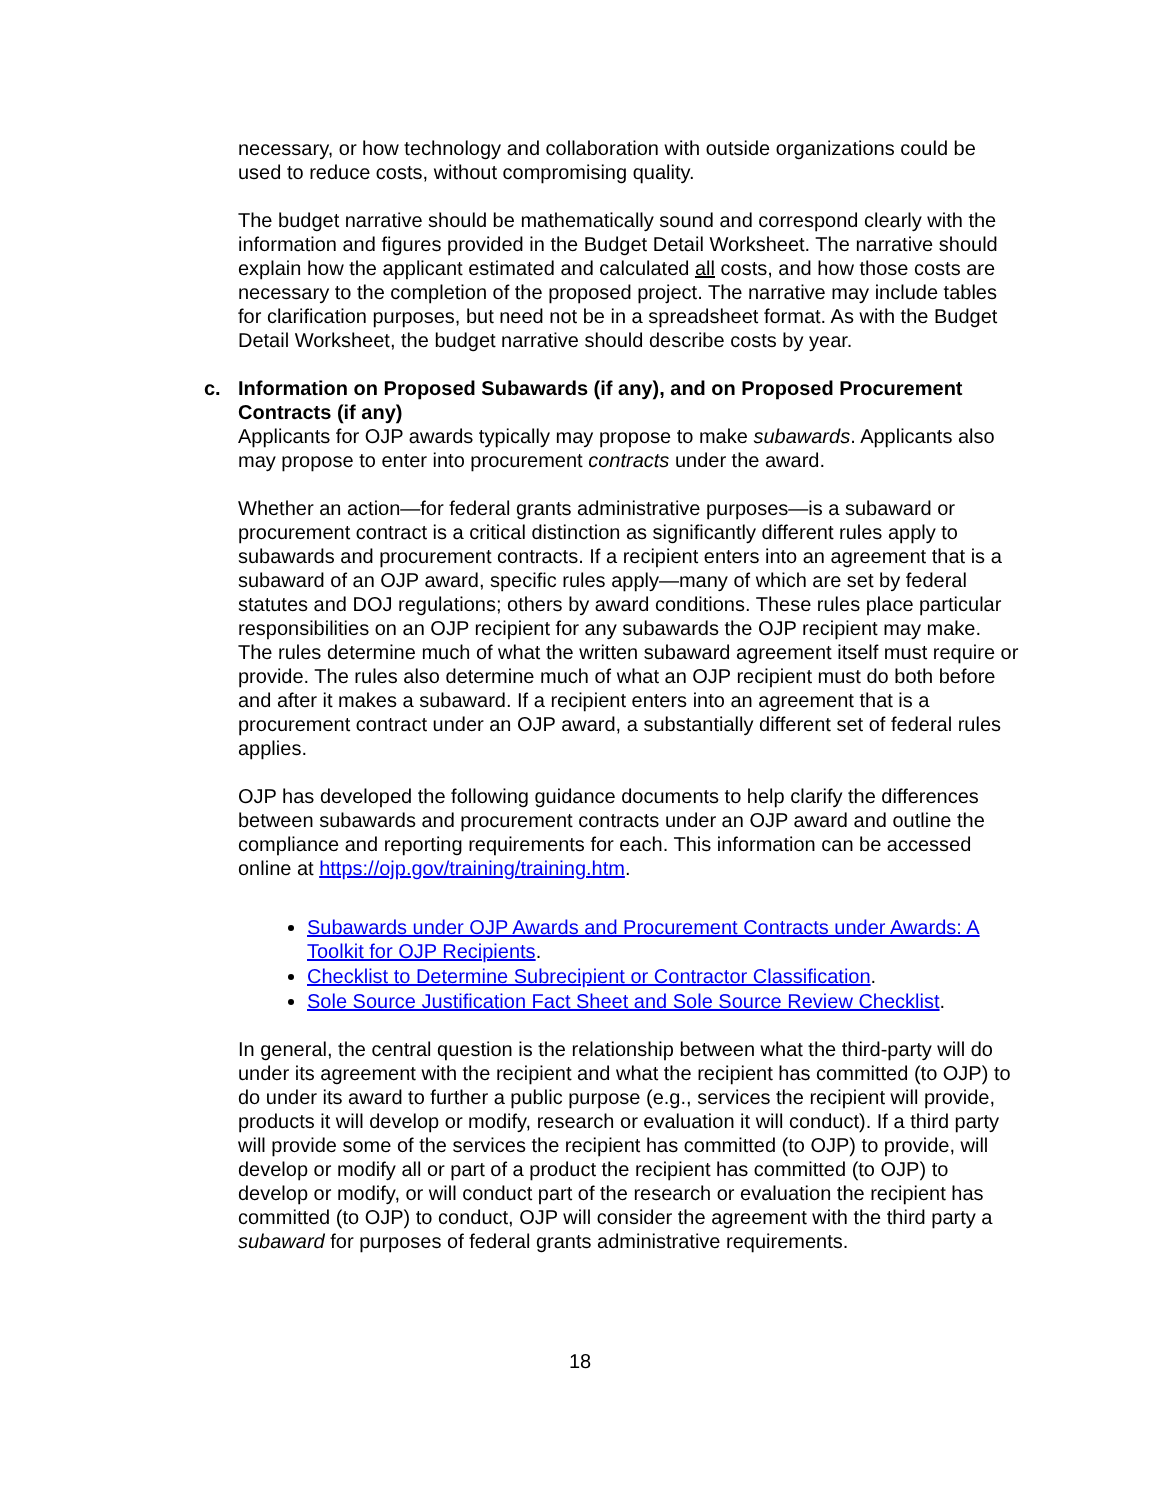necessary, or how technology and collaboration with outside organizations could be used to reduce costs, without compromising quality.
The budget narrative should be mathematically sound and correspond clearly with the information and figures provided in the Budget Detail Worksheet. The narrative should explain how the applicant estimated and calculated all costs, and how those costs are necessary to the completion of the proposed project. The narrative may include tables for clarification purposes, but need not be in a spreadsheet format. As with the Budget Detail Worksheet, the budget narrative should describe costs by year.
c. Information on Proposed Subawards (if any), and on Proposed Procurement Contracts (if any)
Applicants for OJP awards typically may propose to make subawards. Applicants also may propose to enter into procurement contracts under the award.
Whether an action—for federal grants administrative purposes—is a subaward or procurement contract is a critical distinction as significantly different rules apply to subawards and procurement contracts. If a recipient enters into an agreement that is a subaward of an OJP award, specific rules apply—many of which are set by federal statutes and DOJ regulations; others by award conditions. These rules place particular responsibilities on an OJP recipient for any subawards the OJP recipient may make. The rules determine much of what the written subaward agreement itself must require or provide. The rules also determine much of what an OJP recipient must do both before and after it makes a subaward. If a recipient enters into an agreement that is a procurement contract under an OJP award, a substantially different set of federal rules applies.
OJP has developed the following guidance documents to help clarify the differences between subawards and procurement contracts under an OJP award and outline the compliance and reporting requirements for each. This information can be accessed online at https://ojp.gov/training/training.htm.
Subawards under OJP Awards and Procurement Contracts under Awards: A Toolkit for OJP Recipients.
Checklist to Determine Subrecipient or Contractor Classification.
Sole Source Justification Fact Sheet and Sole Source Review Checklist.
In general, the central question is the relationship between what the third-party will do under its agreement with the recipient and what the recipient has committed (to OJP) to do under its award to further a public purpose (e.g., services the recipient will provide, products it will develop or modify, research or evaluation it will conduct). If a third party will provide some of the services the recipient has committed (to OJP) to provide, will develop or modify all or part of a product the recipient has committed (to OJP) to develop or modify, or will conduct part of the research or evaluation the recipient has committed (to OJP) to conduct, OJP will consider the agreement with the third party a subaward for purposes of federal grants administrative requirements.
18